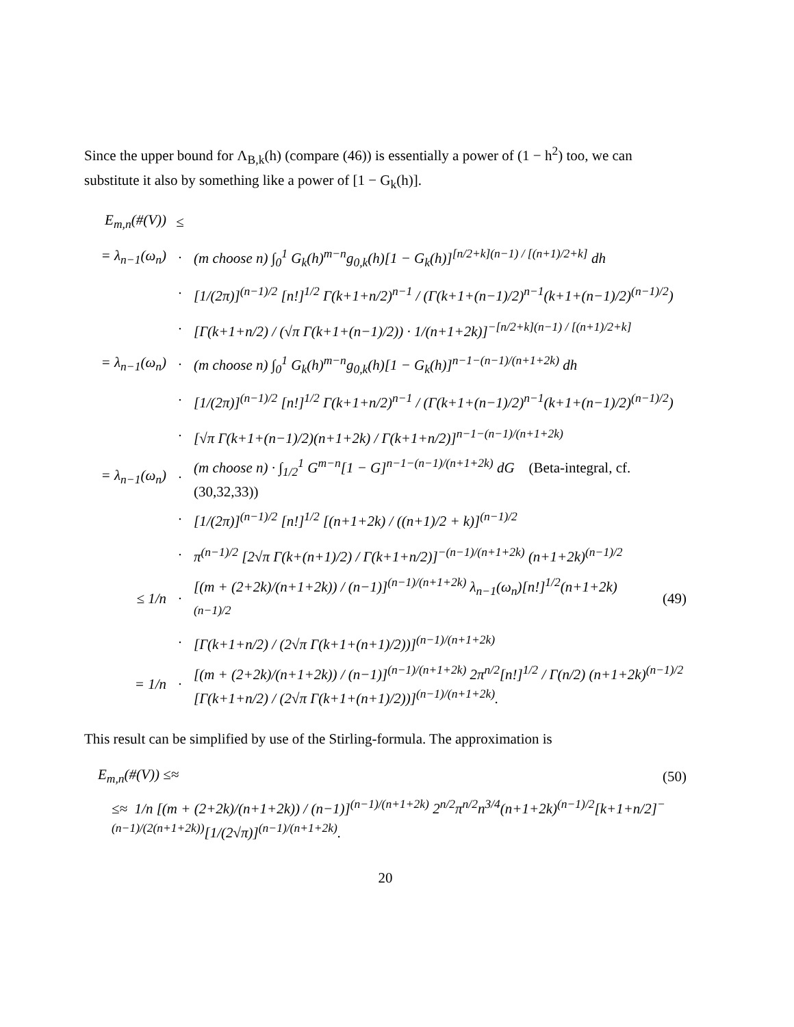Since the upper bound for Λ<sub>B,k</sub>(h) (compare (46)) is essentially a power of (1 − h<sup>2</sup>) too, we can substitute it also by something like a power of [1 − G<sub>k</sub>(h)].
E<sub>m,n</sub>(#(V)) ≤
= λ<sub>n−1</sub>(ω<sub>n</sub>) · (m choose n) ∫<sub>0</sub><sup>1</sup> G<sub>k</sub>(h)<sup>m−n</sup>g<sub>0,k</sub>(h)[1 − G<sub>k</sub>(h)]<sup>[n/2+k](n−1) / [(n+1)/2+k]</sup> dh
· [1/(2π)]<sup>(n−1)/2</sup> [n!]<sup>1/2</sup> Γ(k+1+n/2)<sup>n−1</sup> / (Γ(k+1+(n−1)/2)<sup>n−1</sup>(k+1+(n−1)/2)<sup>(n−1)/2</sup>)
· [Γ(k+1+n/2) / (√π Γ(k+1+(n−1)/2)) · 1/(n+1+2k)]<sup>−[n/2+k](n−1) / [(n+1)/2+k]</sup>
= λ<sub>n−1</sub>(ω<sub>n</sub>) · (m choose n) ∫<sub>0</sub><sup>1</sup> G<sub>k</sub>(h)<sup>m−n</sup>g<sub>0,k</sub>(h)[1 − G<sub>k</sub>(h)]<sup>n−1−(n−1)/(n+1+2k)</sup> dh
· [1/(2π)]<sup>(n−1)/2</sup> [n!]<sup>1/2</sup> Γ(k+1+n/2)<sup>n−1</sup> / (Γ(k+1+(n−1)/2)<sup>n−1</sup>(k+1+(n−1)/2)<sup>(n−1)/2</sup>)
· [√π Γ(k+1+(n−1)/2)(n+1+2k) / Γ(k+1+n/2)]<sup>n−1−(n−1)/(n+1+2k)</sup>
= λ<sub>n−1</sub>(ω<sub>n</sub>) · (m choose n) · ∫<sub>1/2</sub><sup>1</sup> G<sup>m−n</sup>[1 − G]<sup>n−1−(n−1)/(n+1+2k)</sup> dG (Beta-integral, cf.(30,32,33))
· [1/(2π)]<sup>(n−1)/2</sup> [n!]<sup>1/2</sup> [(n+1+2k) / ((n+1)/2 + k)]<sup>(n−1)/2</sup>
· π<sup>(n−1)/2</sup> [2√π Γ(k+(n+1)/2) / Γ(k+1+n/2)]<sup>−(n−1)/(n+1+2k)</sup> (n+1+2k)<sup>(n−1)/2</sup>
≤ 1/n · [(m + (2+2k)/(n+1+2k)) / (n−1)]<sup>(n−1)/(n+1+2k)</sup> λ<sub>n−1</sub>(ω<sub>n</sub>)[n!]<sup>1/2</sup>(n+1+2k)<sup>(n−1)/2</sup> (49)
· [Γ(k+1+n/2) / (2√π Γ(k+1+(n+1)/2))]<sup>(n−1)/(n+1+2k)</sup>
= 1/n · [(m + (2+2k)/(n+1+2k)) / (n−1)]<sup>(n−1)/(n+1+2k)</sup> 2π<sup>n/2</sup>[n!]<sup>1/2</sup> / Γ(n/2) (n+1+2k)<sup>(n−1)/2</sup> [Γ(k+1+n/2) / (2√π Γ(k+1+(n+1)/2))]<sup>(n−1)/(n+1+2k)</sup>.
This result can be simplified by use of the Stirling-formula. The approximation is
E<sub>m,n</sub>(#(V)) ≤≈ (50)
≤≈ 1/n [(m + (2+2k)/(n+1+2k)) / (n−1)]<sup>(n−1)/(n+1+2k)</sup> 2<sup>n/2</sup>π<sup>n/2</sup>n<sup>3/4</sup>(n+1+2k)<sup>(n−1)/2</sup>[k+1+n/2]<sup>−(n−1)/(2(n+1+2k))</sup>[1/(2√π)]<sup>(n−1)/(n+1+2k)</sup>.
20